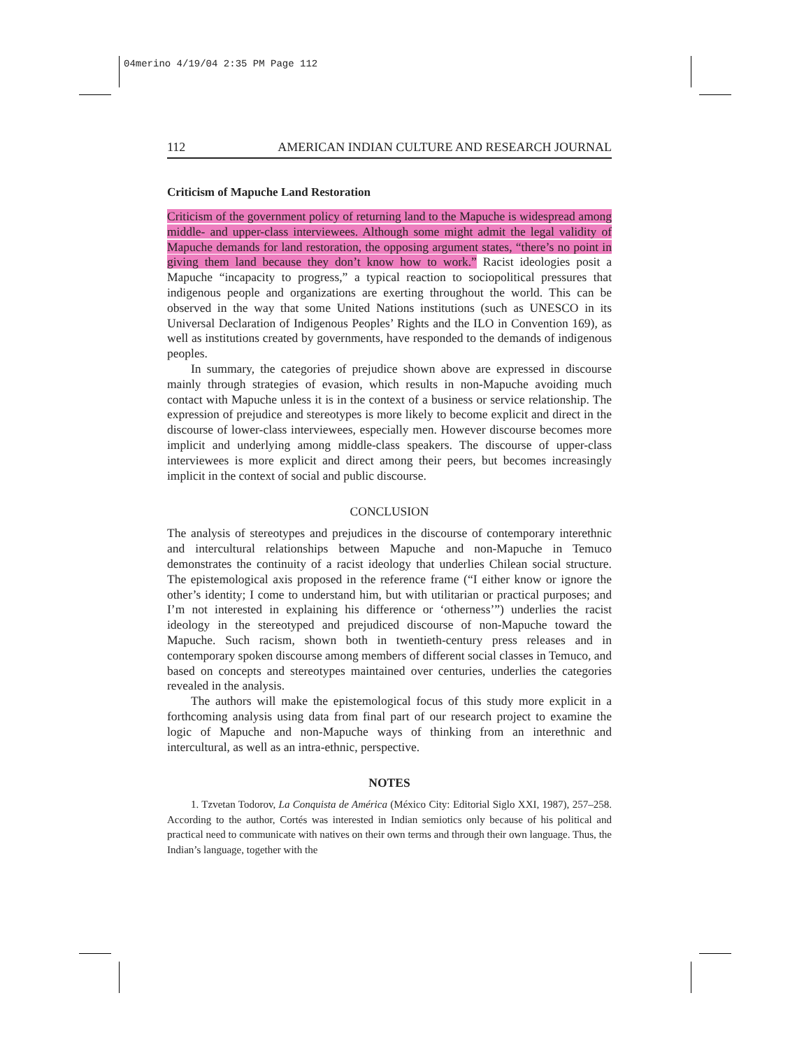04merino 4/19/04 2:35 PM Page 112
112 AMERICAN INDIAN CULTURE AND RESEARCH JOURNAL
Criticism of Mapuche Land Restoration
Criticism of the government policy of returning land to the Mapuche is widespread among middle- and upper-class interviewees. Although some might admit the legal validity of Mapuche demands for land restoration, the opposing argument states, “there’s no point in giving them land because they don’t know how to work.” Racist ideologies posit a Mapuche “incapacity to progress,” a typical reaction to sociopolitical pressures that indigenous people and organizations are exerting throughout the world. This can be observed in the way that some United Nations institutions (such as UNESCO in its Universal Declaration of Indigenous Peoples’ Rights and the ILO in Convention 169), as well as institutions created by governments, have responded to the demands of indigenous peoples.
In summary, the categories of prejudice shown above are expressed in discourse mainly through strategies of evasion, which results in non-Mapuche avoiding much contact with Mapuche unless it is in the context of a business or service relationship. The expression of prejudice and stereotypes is more likely to become explicit and direct in the discourse of lower-class interviewees, especially men. However discourse becomes more implicit and underlying among middle-class speakers. The discourse of upper-class interviewees is more explicit and direct among their peers, but becomes increasingly implicit in the context of social and public discourse.
CONCLUSION
The analysis of stereotypes and prejudices in the discourse of contemporary interethnic and intercultural relationships between Mapuche and non-Mapuche in Temuco demonstrates the continuity of a racist ideology that underlies Chilean social structure. The epistemological axis proposed in the reference frame (“I either know or ignore the other’s identity; I come to understand him, but with utilitarian or practical purposes; and I’m not interested in explaining his difference or ‘otherness’”) underlies the racist ideology in the stereotyped and prejudiced discourse of non-Mapuche toward the Mapuche. Such racism, shown both in twentieth-century press releases and in contemporary spoken discourse among members of different social classes in Temuco, and based on concepts and stereotypes maintained over centuries, underlies the categories revealed in the analysis.
The authors will make the epistemological focus of this study more explicit in a forthcoming analysis using data from final part of our research project to examine the logic of Mapuche and non-Mapuche ways of thinking from an interethnic and intercultural, as well as an intra-ethnic, perspective.
NOTES
1. Tzvetan Todorov, La Conquista de América (México City: Editorial Siglo XXI, 1987), 257–258. According to the author, Cortés was interested in Indian semiotics only because of his political and practical need to communicate with natives on their own terms and through their own language. Thus, the Indian’s language, together with the